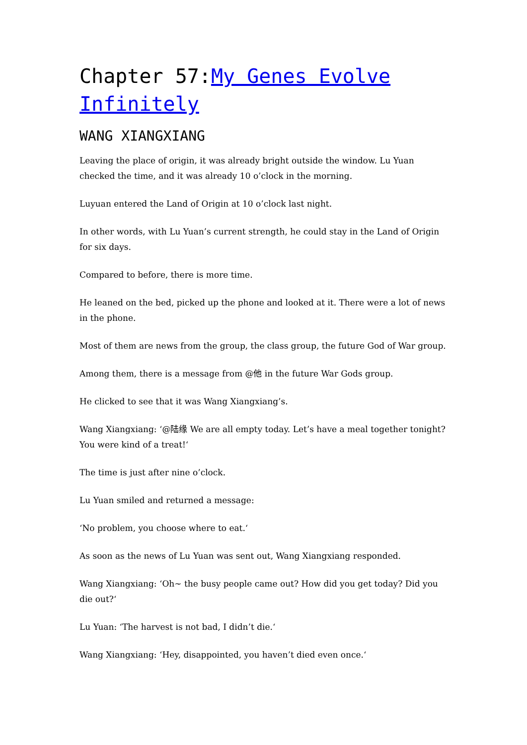Chapter 57:My Genes Evolve Infinitely
WANG XIANGXIANG
Leaving the place of origin, it was already bright outside the window. Lu Yuan checked the time, and it was already 10 o’clock in the morning.
Luyuan entered the Land of Origin at 10 o’clock last night.
In other words, with Lu Yuan’s current strength, he could stay in the Land of Origin for six days.
Compared to before, there is more time.
He leaned on the bed, picked up the phone and looked at it. There were a lot of news in the phone.
Most of them are news from the group, the class group, the future God of War group.
Among them, there is a message from @他 in the future War Gods group.
He clicked to see that it was Wang Xiangxiang’s.
Wang Xiangxiang: ‘@陆缘 We are all empty today. Let’s have a meal together tonight? You were kind of a treat!‘
The time is just after nine o’clock.
Lu Yuan smiled and returned a message:
‘No problem, you choose where to eat.‘
As soon as the news of Lu Yuan was sent out, Wang Xiangxiang responded.
Wang Xiangxiang: ‘Oh~ the busy people came out? How did you get today? Did you die out?‘
Lu Yuan: ‘The harvest is not bad, I didn’t die.‘
Wang Xiangxiang: ‘Hey, disappointed, you haven’t died even once.‘